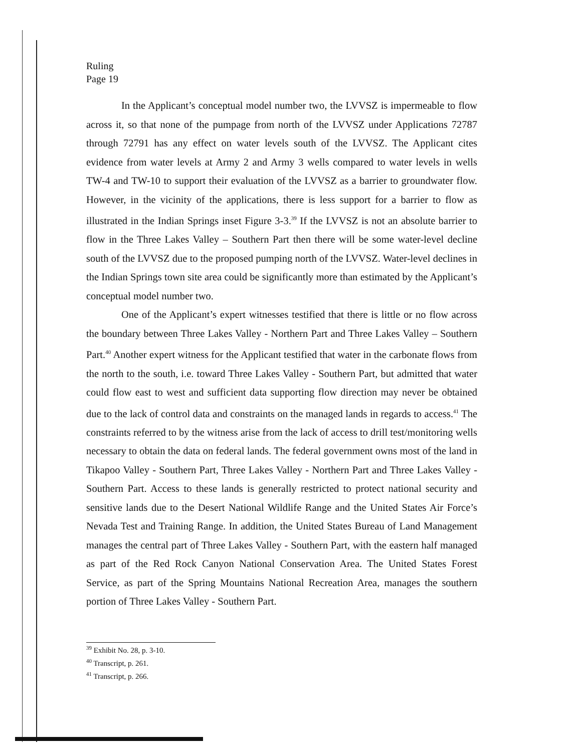Ruling
Page 19
In the Applicant’s conceptual model number two, the LVVSZ is impermeable to flow across it, so that none of the pumpage from north of the LVVSZ under Applications 72787 through 72791 has any effect on water levels south of the LVVSZ. The Applicant cites evidence from water levels at Army 2 and Army 3 wells compared to water levels in wells TW-4 and TW-10 to support their evaluation of the LVVSZ as a barrier to groundwater flow. However, in the vicinity of the applications, there is less support for a barrier to flow as illustrated in the Indian Springs inset Figure 3-3.<sup>39</sup> If the LVVSZ is not an absolute barrier to flow in the Three Lakes Valley – Southern Part then there will be some water-level decline south of the LVVSZ due to the proposed pumping north of the LVVSZ. Water-level declines in the Indian Springs town site area could be significantly more than estimated by the Applicant’s conceptual model number two.
One of the Applicant’s expert witnesses testified that there is little or no flow across the boundary between Three Lakes Valley - Northern Part and Three Lakes Valley – Southern Part.<sup>40</sup> Another expert witness for the Applicant testified that water in the carbonate flows from the north to the south, i.e. toward Three Lakes Valley - Southern Part, but admitted that water could flow east to west and sufficient data supporting flow direction may never be obtained due to the lack of control data and constraints on the managed lands in regards to access.<sup>41</sup> The constraints referred to by the witness arise from the lack of access to drill test/monitoring wells necessary to obtain the data on federal lands. The federal government owns most of the land in Tikapoo Valley - Southern Part, Three Lakes Valley - Northern Part and Three Lakes Valley - Southern Part. Access to these lands is generally restricted to protect national security and sensitive lands due to the Desert National Wildlife Range and the United States Air Force’s Nevada Test and Training Range. In addition, the United States Bureau of Land Management manages the central part of Three Lakes Valley - Southern Part, with the eastern half managed as part of the Red Rock Canyon National Conservation Area. The United States Forest Service, as part of the Spring Mountains National Recreation Area, manages the southern portion of Three Lakes Valley - Southern Part.
<sup>39</sup> Exhibit No. 28, p. 3-10.
<sup>40</sup> Transcript, p. 261.
<sup>41</sup> Transcript, p. 266.